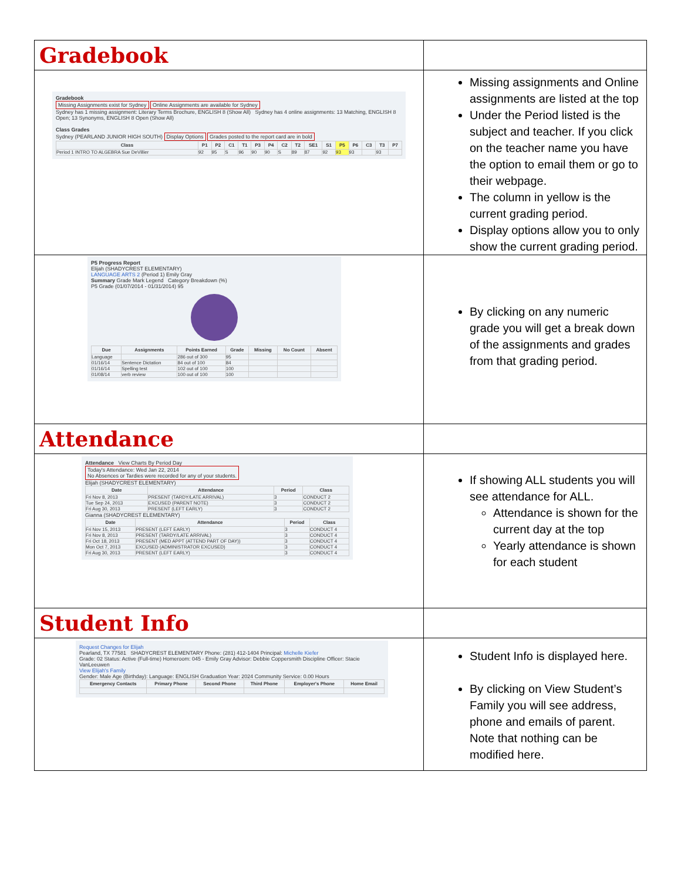| Gradebook | |
| Gradebook Missing Assignments exist for Sydney Online Assignments are available for Sydney Sydney has 1 missing assignment: Literary Terms Brochure, ENGLISH 8 (Show All) Sydney has 4 online assignments: 13 Matching, ENGLISH 8 Open; 13 Synonyms, ENGLISH 8 Open (Show All) Class Grades Sydney (PEARLAND JUNIOR HIGH SOUTH) Display Options Grades posted to the report card are in bold / Class / P1 / P2 / C1 / T1 / P3 / P4 / C2 / T2 / SE1 / S1 / P5 / P6 / C3 / T3 / P7 / / --- / --- / --- / --- / --- / --- / --- / --- / --- / --- / --- / --- / --- / --- / --- / --- / / Period 1 INTRO TO ALGEBRA Sue DeVillier / 92 / 95 / S / 96 / 90 / 90 / S / 89 / 87 / 92 / 93 / 93 / / 93 / / | Missing assignments and Online assignments are listed at the top Under the Period listed is the subject and teacher. If you click on the teacher name you have the option to email them or go to their webpage. The column in yellow is the current grading period. Display options allow you to only show the current grading period. |
| P5 Progress Report Elijah (SHADYCREST ELEMENTARY) LANGUAGE ARTS 2 (Period 1) Emily Gray Summary Grade Mark Legend Category Breakdown (%) P5 Grade (01/07/2014 - 01/31/2014) 95 / Due / Assignments / Points Earned / Grade / Missing / No Count / Absent / / --- / --- / --- / --- / --- / --- / --- / / Language / / 286 out of 300 / 95 / / / / / 01/16/14 / Sentence Dictation / 84 out of 100 / 84 / / / / / 01/16/14 / Spelling test / 102 out of 100 / 100 / / / / / 01/08/14 / verb review / 100 out of 100 / 100 / / / / | By clicking on any numeric grade you will get a break down of the assignments and grades from that grading period. |
| Attendance | |
| Attendance View Charts By Period Day Today's Attendance: Wed Jan 22, 2014 No Absences or Tardies were recorded for any of your students. Elijah (SHADYCREST ELEMENTARY) / Date / Attendance / Period / Class / / --- / --- / --- / --- / / Fri Nov 8, 2013 / PRESENT (TARDY/LATE ARRIVAL) / 3 / CONDUCT 2 / / Tue Sep 24, 2013 / EXCUSED (PARENT NOTE) / 3 / CONDUCT 2 / / Fri Aug 30, 2013 / PRESENT (LEFT EARLY) / 3 / CONDUCT 2 / Gianna (SHADYCREST ELEMENTARY) / Date / Attendance / Period / Class / / --- / --- / --- / --- / / Fri Nov 15, 2013 / PRESENT (LEFT EARLY) / 3 / CONDUCT 4 / / Fri Nov 8, 2013 / PRESENT (TARDY/LATE ARRIVAL) / 3 / CONDUCT 4 / / Fri Oct 18, 2013 / PRESENT (MED APPT (ATTEND PART OF DAY)) / 3 / CONDUCT 4 / / Mon Oct 7, 2013 / EXCUSED (ADMINISTRATOR EXCUSED) / 3 / CONDUCT 4 / / Fri Aug 30, 2013 / PRESENT (LEFT EARLY) / 3 / CONDUCT 4 / | If showing ALL students you will see attendance for ALL. Attendance is shown for the current day at the top Yearly attendance is shown for each student |
| Student Info | |
| Request Changes for Elijah Pearland, TX 77581 SHADYCREST ELEMENTARY Phone: (281) 412-1404 Principal: Michelle Kiefer Grade: 02 Status: Active (Full-time) Homeroom: 045 - Emily Gray Advisor: Debbie Coppersmith Discipline Officer: Stacie VanLeeuwen View Elijah's Family Gender: Male Age (Birthday): Language: ENGLISH Graduation Year: 2024 Community Service: 0.00 Hours / Emergency Contacts / Primary Phone / Second Phone / Third Phone / Employer's Phone / Home Email / / --- / --- / --- / --- / --- / --- / | Student Info is displayed here. By clicking on View Student’s Family you will see address, phone and emails of parent. Note that nothing can be modified here. |